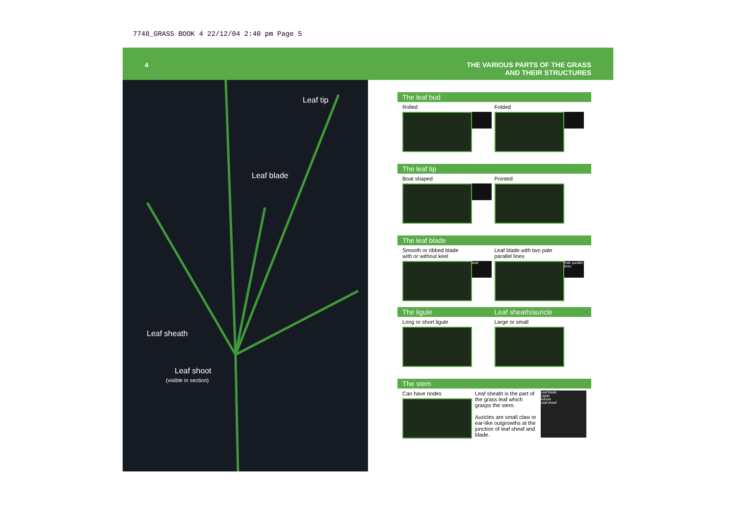7748_GRASS BOOK 4 22/12/04 2:40 pm Page 5
4
THE VARIOUS PARTS OF THE GRASS
AND THEIR STRUCTURES
Leaf tip
Leaf blade
Leaf sheath
Leaf shoot
(visible in section)
The leaf bud
Rolled
Folded
The leaf tip
Boat shaped
Pointed
The leaf blade
Smooth or ribbed blade
with or without keel
keel
Leaf blade with two pale
parallel lines
Pale parallel lines
The ligule Leaf sheath/auricle
Long or short ligule
Large or small
The stem
Can have nodes
Leaf sheath is the part of the grass leaf which grasps the stem.
Auricles are small claw or ear-like outgrowths at the junction of leaf sheaf and blade.
Leaf blade
Ligule
Auricle
Leaf sheaf